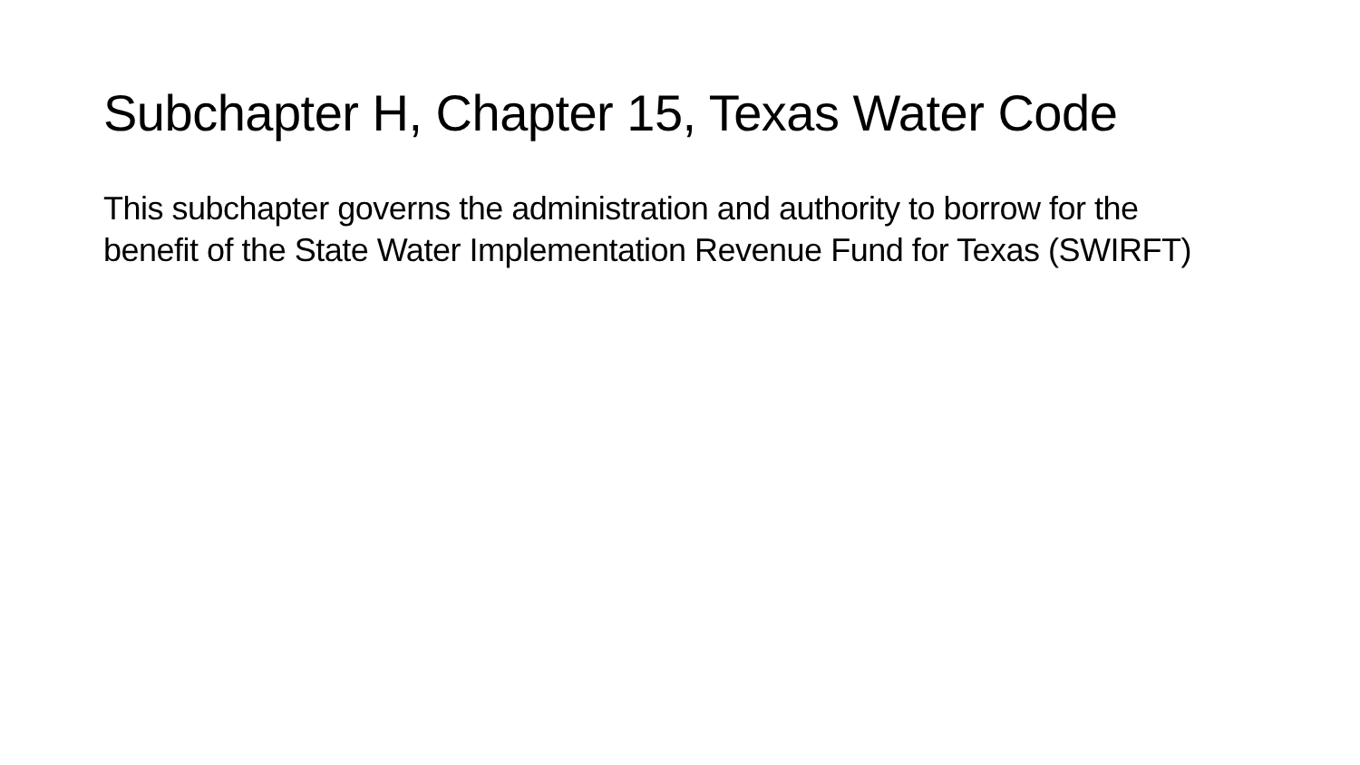Subchapter H, Chapter 15, Texas Water Code
This subchapter governs the administration and authority to borrow for the benefit of the State Water Implementation Revenue Fund for Texas (SWIRFT)